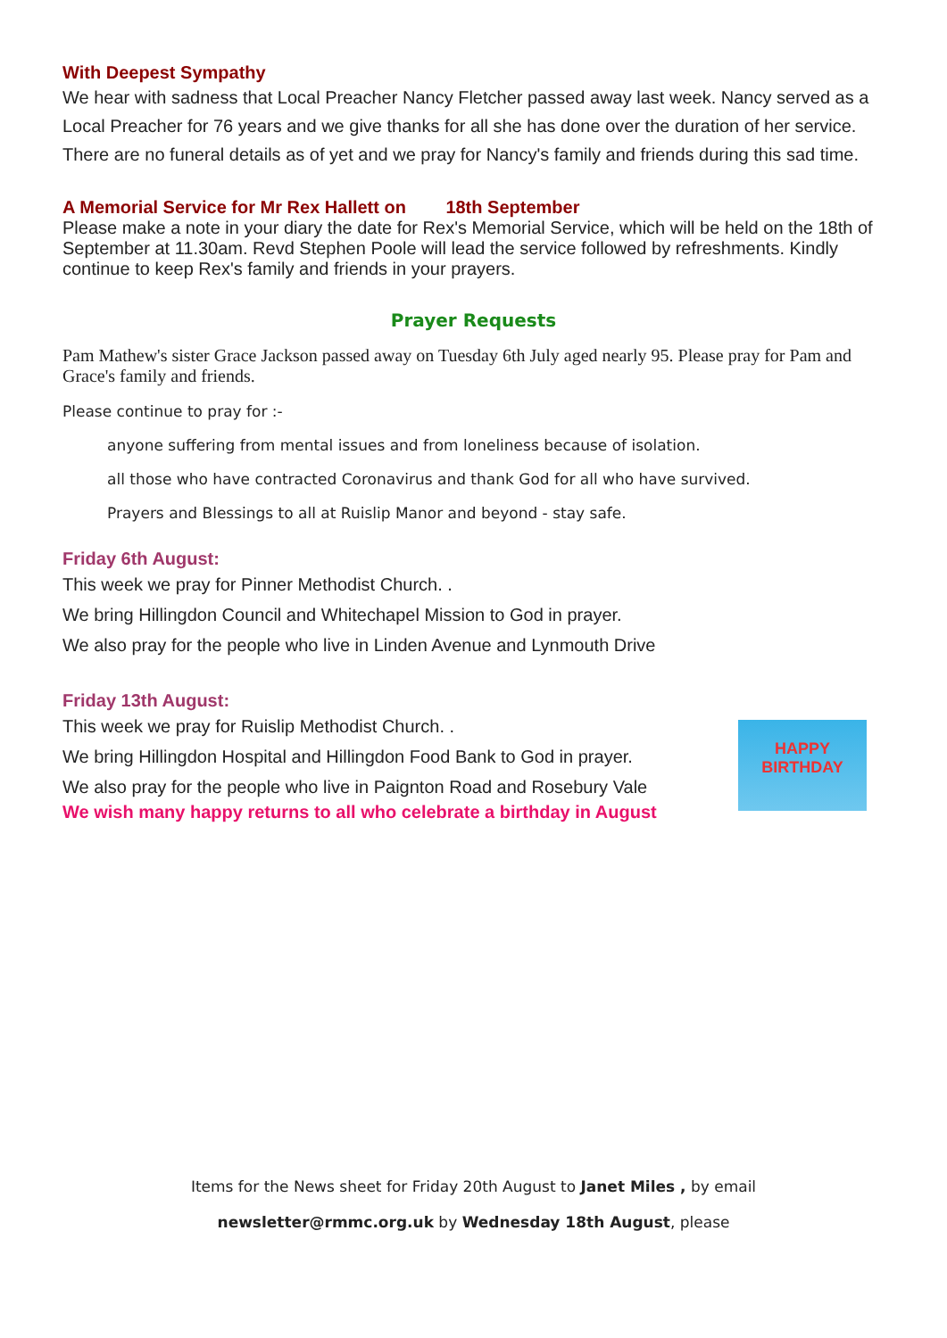With Deepest Sympathy
We hear with sadness that Local Preacher Nancy Fletcher passed away last week. Nancy served as a Local Preacher for 76 years and we give thanks for all she has done over the duration of her service. There are no funeral details as of yet and we pray for Nancy's family and friends during this sad time.
A Memorial Service for Mr Rex Hallett on 18th September
Please make a note in your diary the date for Rex's Memorial Service, which will be held on the 18th of September at 11.30am. Revd Stephen Poole will lead the service followed by refreshments. Kindly continue to keep Rex's family and friends in your prayers.
Prayer Requests
Pam Mathew's sister Grace Jackson passed away on Tuesday 6th July aged nearly 95. Please pray for Pam and Grace's family and friends.
Please continue to pray for :-
anyone suffering from mental issues and from loneliness because of isolation.
all those who have contracted Coronavirus and thank God for all who have survived.
Prayers and Blessings to all at Ruislip Manor and beyond - stay safe.
Friday 6th August:
This week we pray for Pinner Methodist Church. .
We bring Hillingdon Council and Whitechapel Mission to God in prayer.
We also pray for the people who live in Linden Avenue and Lynmouth Drive
Friday 13th August:
HAPPY
BIRTHDAY
This week we pray for Ruislip Methodist Church. .
We bring Hillingdon Hospital and Hillingdon Food Bank to God in prayer.
We also pray for the people who live in Paignton Road and Rosebury Vale
We wish many happy returns to all who celebrate a birthday in August
Items for the News sheet for Friday 20th August to Janet Miles , by email
newsletter@rmmc.org.uk by Wednesday 18th August, please